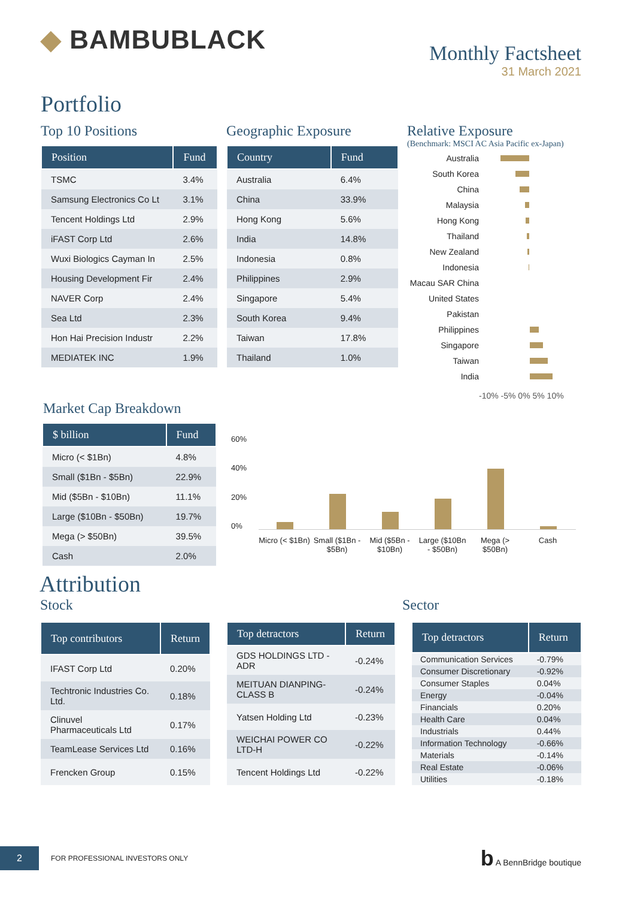◆ BAMBUBLACK
Monthly Factsheet
31 March 2021
Portfolio
Top 10 Positions
| Position | Fund |
| --- | --- |
| TSMC | 3.4% |
| Samsung Electronics Co Lt | 3.1% |
| Tencent Holdings Ltd | 2.9% |
| iFAST Corp Ltd | 2.6% |
| Wuxi Biologics Cayman In | 2.5% |
| Housing Development Fir | 2.4% |
| NAVER Corp | 2.4% |
| Sea Ltd | 2.3% |
| Hon Hai Precision Industr | 2.2% |
| MEDIATEK INC | 1.9% |
Geographic Exposure
| Country | Fund |
| --- | --- |
| Australia | 6.4% |
| China | 33.9% |
| Hong Kong | 5.6% |
| India | 14.8% |
| Indonesia | 0.8% |
| Philippines | 2.9% |
| Singapore | 5.4% |
| South Korea | 9.4% |
| Taiwan | 17.8% |
| Thailand | 1.0% |
Relative Exposure
(Benchmark: MSCI AC Asia Pacific ex-Japan)
Australia South Korea China Malaysia Hong Kong Thailand New Zealand Indonesia Macau SAR China United States Pakistan Philippines Singapore Taiwan India
-10% -5% 0% 5% 10%
Market Cap Breakdown
| $ billion | Fund |
| --- | --- |
| Micro (< $1Bn) | 4.8% |
| Small ($1Bn - $5Bn) | 22.9% |
| Mid ($5Bn - $10Bn) | 11.1% |
| Large ($10Bn - $50Bn) | 19.7% |
| Mega (> $50Bn) | 39.5% |
| Cash | 2.0% |
60%
40%
20%
0%
Micro (< $1Bn) Small ($1Bn - $5Bn) Mid ($5Bn - $10Bn) Large ($10Bn - $50Bn) Mega (> $50Bn) Cash
Attribution
Stock Sector
| Top contributors | Return |
| --- | --- |
| IFAST Corp Ltd | 0.20% |
| Techtronic Industries Co. Ltd. | 0.18% |
| Clinuvel Pharmaceuticals Ltd | 0.17% |
| TeamLease Services Ltd | 0.16% |
| Frencken Group | 0.15% |
| Top detractors | Return |
| --- | --- |
| GDS HOLDINGS LTD - ADR | -0.24% |
| MEITUAN DIANPING-CLASS B | -0.24% |
| Yatsen Holding Ltd | -0.23% |
| WEICHAI POWER CO LTD-H | -0.22% |
| Tencent Holdings Ltd | -0.22% |
| Top detractors | Return |
| --- | --- |
| Communication Services | -0.79% |
| Consumer Discretionary | -0.92% |
| Consumer Staples | 0.04% |
| Energy | -0.04% |
| Financials | 0.20% |
| Health Care | 0.04% |
| Industrials | 0.44% |
| Information Technology | -0.66% |
| Materials | -0.14% |
| Real Estate | -0.06% |
| Utilities | -0.18% |
2 FOR PROFESSIONAL INVESTORS ONLY b A BennBridge boutique